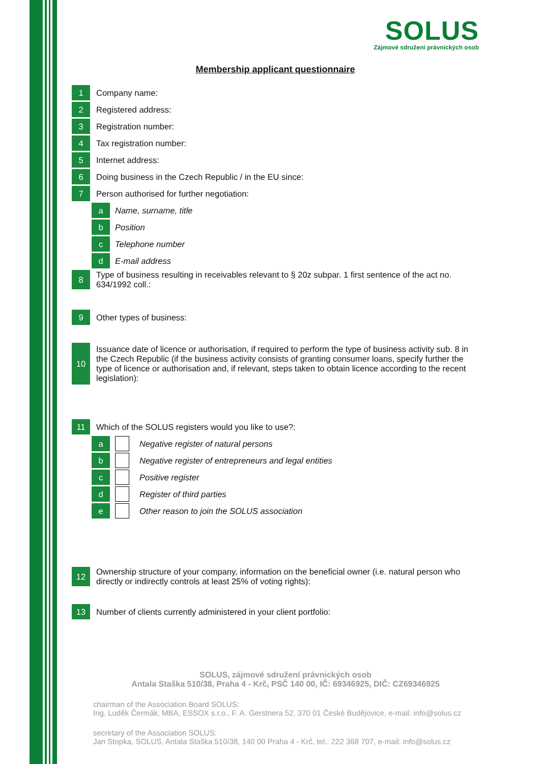SOLUS
Zájmové sdružení právnických osob
Membership applicant questionnaire
1
Company name:
2
Registered address:
3
Registration number:
4
Tax registration number:
5
Internet address:
6
Doing business in the Czech Republic / in the EU since:
7
Person authorised for further negotiation:
a Name, surname, title
b Position
c Telephone number
d E-mail address
8
Type of business resulting in receivables relevant to § 20z subpar. 1 first sentence of the act no. 634/1992 coll.:
9
Other types of business:
10
Issuance date of licence or authorisation, if required to perform the type of business activity sub. 8 in the Czech Republic (if the business activity consists of granting consumer loans, specify further the type of licence or authorisation and, if relevant, steps taken to obtain licence according to the recent legislation):
11
Which of the SOLUS registers would you like to use?:
a
Negative register of natural persons
b
Negative register of entrepreneurs and legal entities
c Positive register
d Register of third parties
e
Other reason to join the SOLUS association
12
Ownership structure of your company, information on the beneficial owner (i.e. natural person who directly or indirectly controls at least 25% of voting rights):
13
Number of clients currently administered in your client portfolio:
SOLUS, zájmové sdružení právnických osob
Antala Staška 510/38, Praha 4 - Krč, PSČ 140 00, IČ: 69346925, DIČ: CZ69346925
chairman of the Association Board SOLUS:
Ing. Luděk Čermák, MBA, ESSOX s.r.o., F. A. Gerstnera 52, 370 01 České Budějovice, e-mail: info@solus.cz
secretary of the Association SOLUS:
Jan Stopka, SOLUS, Antala Staška 510/38, 140 00 Praha 4 - Krč, tel.: 222 368 707, e-mail: info@solus.cz